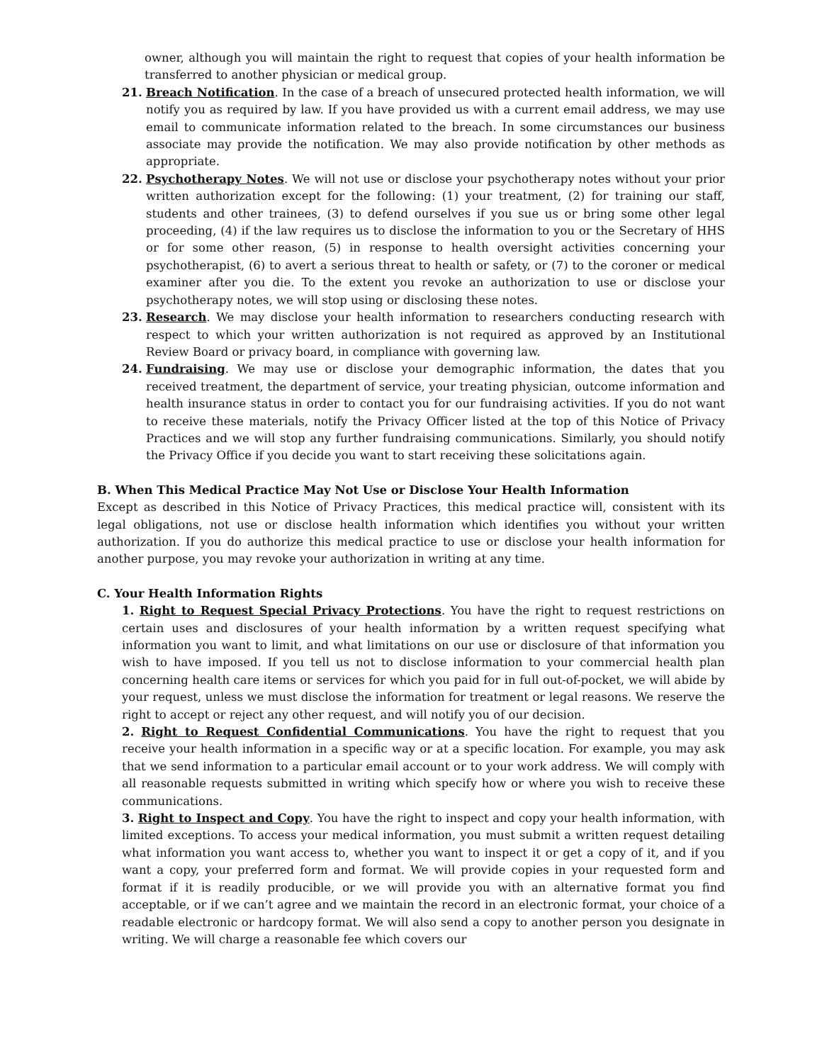owner, although you will maintain the right to request that copies of your health information be transferred to another physician or medical group.
21. Breach Notification. In the case of a breach of unsecured protected health information, we will notify you as required by law. If you have provided us with a current email address, we may use email to communicate information related to the breach. In some circumstances our business associate may provide the notification. We may also provide notification by other methods as appropriate.
22. Psychotherapy Notes. We will not use or disclose your psychotherapy notes without your prior written authorization except for the following: (1) your treatment, (2) for training our staff, students and other trainees, (3) to defend ourselves if you sue us or bring some other legal proceeding, (4) if the law requires us to disclose the information to you or the Secretary of HHS or for some other reason, (5) in response to health oversight activities concerning your psychotherapist, (6) to avert a serious threat to health or safety, or (7) to the coroner or medical examiner after you die. To the extent you revoke an authorization to use or disclose your psychotherapy notes, we will stop using or disclosing these notes.
23. Research. We may disclose your health information to researchers conducting research with respect to which your written authorization is not required as approved by an Institutional Review Board or privacy board, in compliance with governing law.
24. Fundraising. We may use or disclose your demographic information, the dates that you received treatment, the department of service, your treating physician, outcome information and health insurance status in order to contact you for our fundraising activities. If you do not want to receive these materials, notify the Privacy Officer listed at the top of this Notice of Privacy Practices and we will stop any further fundraising communications. Similarly, you should notify the Privacy Office if you decide you want to start receiving these solicitations again.
B. When This Medical Practice May Not Use or Disclose Your Health Information
Except as described in this Notice of Privacy Practices, this medical practice will, consistent with its legal obligations, not use or disclose health information which identifies you without your written authorization. If you do authorize this medical practice to use or disclose your health information for another purpose, you may revoke your authorization in writing at any time.
C. Your Health Information Rights
1. Right to Request Special Privacy Protections. You have the right to request restrictions on certain uses and disclosures of your health information by a written request specifying what information you want to limit, and what limitations on our use or disclosure of that information you wish to have imposed. If you tell us not to disclose information to your commercial health plan concerning health care items or services for which you paid for in full out-of-pocket, we will abide by your request, unless we must disclose the information for treatment or legal reasons. We reserve the right to accept or reject any other request, and will notify you of our decision.
2. Right to Request Confidential Communications. You have the right to request that you receive your health information in a specific way or at a specific location. For example, you may ask that we send information to a particular email account or to your work address. We will comply with all reasonable requests submitted in writing which specify how or where you wish to receive these communications.
3. Right to Inspect and Copy. You have the right to inspect and copy your health information, with limited exceptions. To access your medical information, you must submit a written request detailing what information you want access to, whether you want to inspect it or get a copy of it, and if you want a copy, your preferred form and format. We will provide copies in your requested form and format if it is readily producible, or we will provide you with an alternative format you find acceptable, or if we can’t agree and we maintain the record in an electronic format, your choice of a readable electronic or hardcopy format. We will also send a copy to another person you designate in writing. We will charge a reasonable fee which covers our